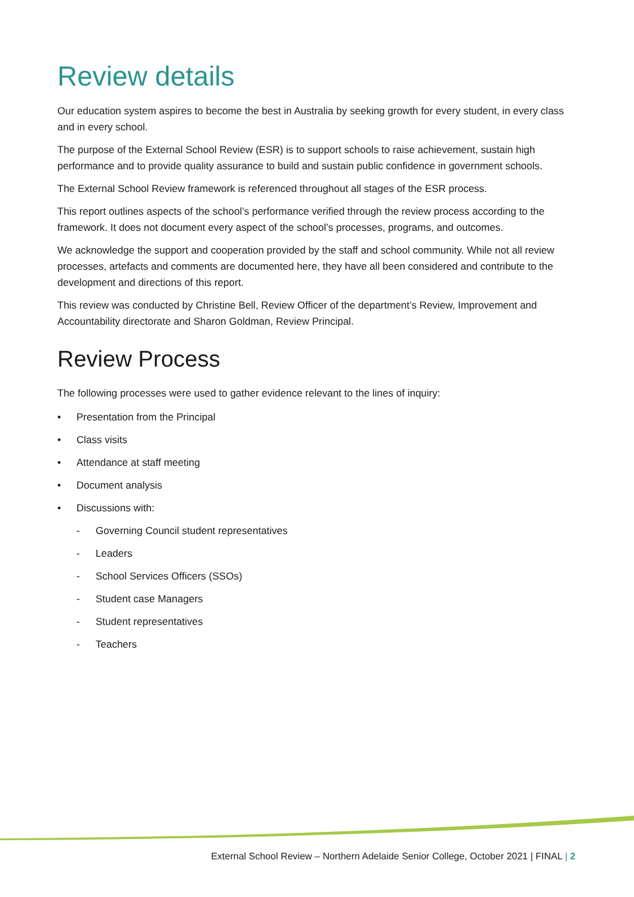Review details
Our education system aspires to become the best in Australia by seeking growth for every student, in every class and in every school.
The purpose of the External School Review (ESR) is to support schools to raise achievement, sustain high performance and to provide quality assurance to build and sustain public confidence in government schools.
The External School Review framework is referenced throughout all stages of the ESR process.
This report outlines aspects of the school’s performance verified through the review process according to the framework. It does not document every aspect of the school’s processes, programs, and outcomes.
We acknowledge the support and cooperation provided by the staff and school community. While not all review processes, artefacts and comments are documented here, they have all been considered and contribute to the development and directions of this report.
This review was conducted by Christine Bell, Review Officer of the department’s Review, Improvement and Accountability directorate and Sharon Goldman, Review Principal.
Review Process
The following processes were used to gather evidence relevant to the lines of inquiry:
• Presentation from the Principal
• Class visits
• Attendance at staff meeting
• Document analysis
• Discussions with:
- Governing Council student representatives
- Leaders
- School Services Officers (SSOs)
- Student case Managers
- Student representatives
- Teachers
External School Review – Northern Adelaide Senior College, October 2021 | FINAL | 2